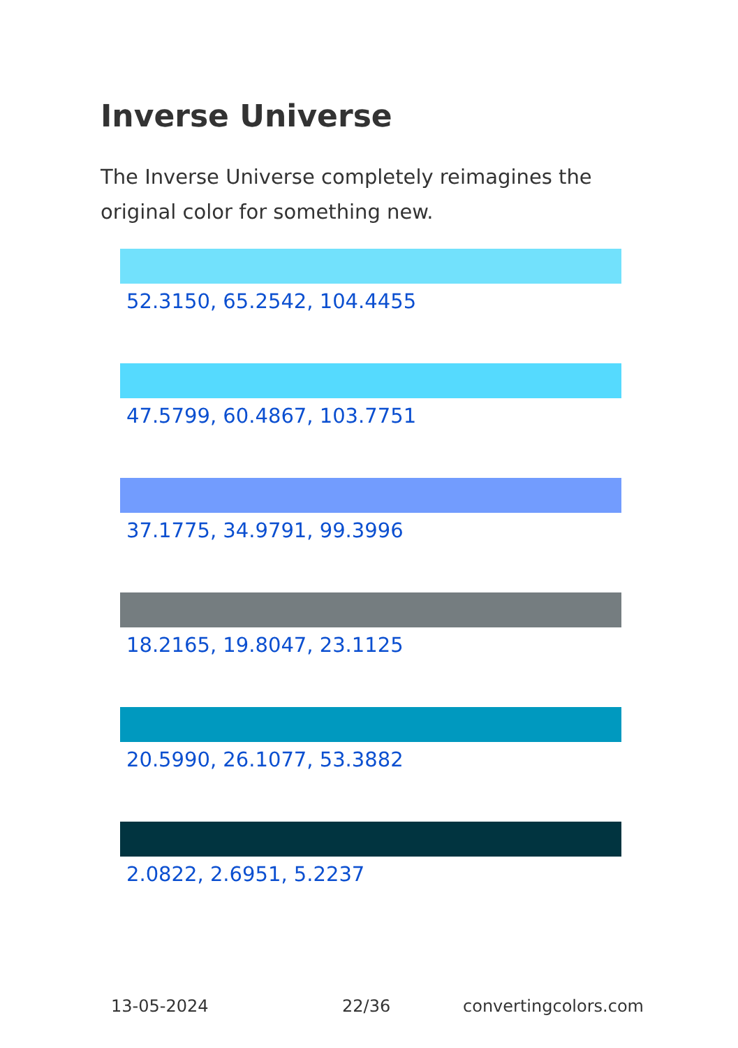Inverse Universe
The Inverse Universe completely reimagines the original color for something new.
52.3150, 65.2542, 104.4455
47.5799, 60.4867, 103.7751
37.1775, 34.9791, 99.3996
18.2165, 19.8047, 23.1125
20.5990, 26.1077, 53.3882
2.0822, 2.6951, 5.2237
13-05-2024 22/36 convertingcolors.com